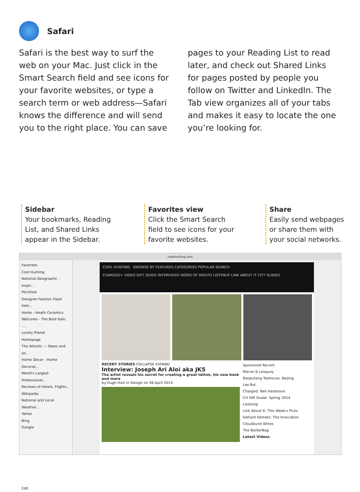Safari
Safari is the best way to surf the web on your Mac. Just click in the Smart Search field and see icons for your favorite websites, or type a search term or web address—Safari knows the difference and will send you to the right place. You can save pages to your Reading List to read later, and check out Shared Links for pages posted by people you follow on Twitter and LinkedIn. The Tab view organizes all of your tabs and makes it easy to locate the one you’re looking for.
Sidebar
Your bookmarks, Reading List, and Shared Links appear in the Sidebar.
Favorites view
Click the Smart Search field to see icons for your favorite websites.
Share
Easily send webpages or share them with your social networks.
coolhunting.com
Favorites
Cool Hunting
National Geographic - Inspir...
Pitchfork
Designer Fashion Flash Sale...
Home - Heath Ceramics
Welcome - The Bold Italic -...
Lonely Planet
Homepage
The Atlantic — News and an...
Home Decor - Home Decorat...
World's Largest Professional...
Reviews of Hotels, Flights...
Wikipedia
National and Local Weather...
Yahoo
Bing
Google
Edit
COOL HUNTING BROWSE BY FEATURES CATEGORIES POPULAR SEARCH
CHARGED+ VIDEO GIFT GUIDE INTERVIEWS WORD OF MOUTH LISTENUP LINK ABOUT IT CITY GUIDES
RECENT STORIES COLLAPSE EXPAND
Interview: Joseph Ari Aloi aka JK5
The artist reveals his secret for creating a great tattoo, his new book and more
by Hugh Hart in Design on 08 April 2014
Sponsored Recent
Macon & Lesquoy
Baoputang Teahouse, Beijing
Lee Bul
Charged: Neil Harbisson
CH Gift Guide: Spring 2014
ListenUp
Link About It: This Week's Picks
Gehard Demetz: The Invocation
Cloudburst Wines
The BarkerBag
Latest Videos